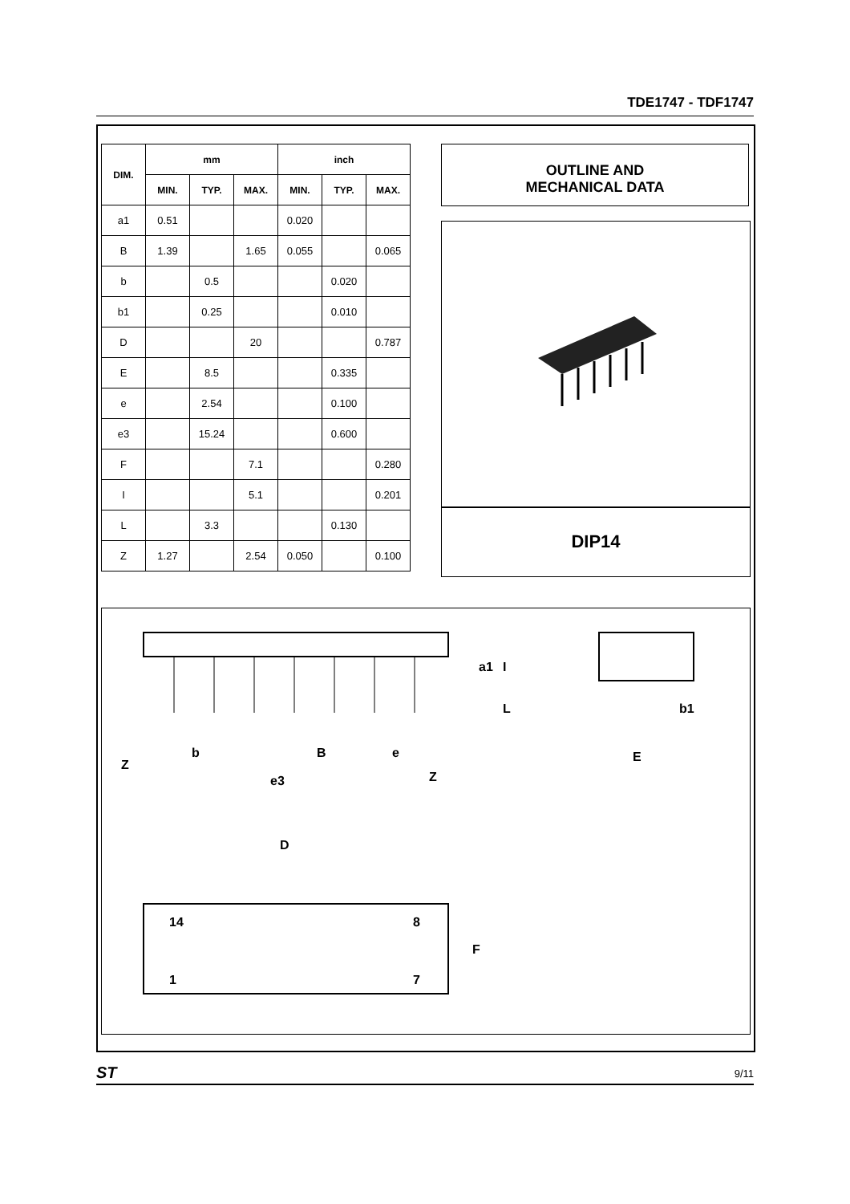TDE1747 - TDF1747
| DIM. | mm | | | inch | | |
| --- | --- | --- | --- | --- | --- | --- |
| | MIN. | TYP. | MAX. | MIN. | TYP. | MAX. |
| a1 | 0.51 | | | 0.020 | | |
| B | 1.39 | | 1.65 | 0.055 | | 0.065 |
| b | | 0.5 | | | 0.020 | |
| b1 | | 0.25 | | | 0.010 | |
| D | | | 20 | | | 0.787 |
| E | | 8.5 | | | 0.335 | |
| e | | 2.54 | | | 0.100 | |
| e3 | | 15.24 | | | 0.600 | |
| F | | | 7.1 | | | 0.280 |
| I | | | 5.1 | | | 0.201 |
| L | | 3.3 | | | 0.130 | |
| Z | 1.27 | | 2.54 | 0.050 | | 0.100 |
OUTLINE AND
MECHANICAL DATA
DIP14
b
B
e
Z
e3
Z
b1
E
a1
I
L
D
14
8
1
7
F
ST 9/11